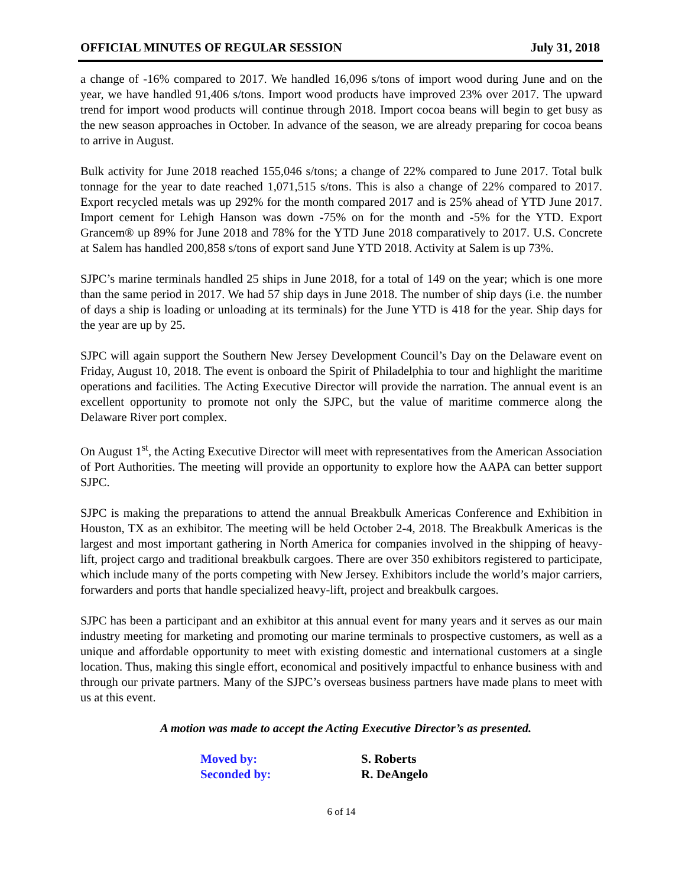OFFICIAL MINUTES OF REGULAR SESSION July 31, 2018
a change of -16% compared to 2017. We handled 16,096 s/tons of import wood during June and on the year, we have handled 91,406 s/tons. Import wood products have improved 23% over 2017. The upward trend for import wood products will continue through 2018. Import cocoa beans will begin to get busy as the new season approaches in October. In advance of the season, we are already preparing for cocoa beans to arrive in August.
Bulk activity for June 2018 reached 155,046 s/tons; a change of 22% compared to June 2017. Total bulk tonnage for the year to date reached 1,071,515 s/tons. This is also a change of 22% compared to 2017. Export recycled metals was up 292% for the month compared 2017 and is 25% ahead of YTD June 2017. Import cement for Lehigh Hanson was down -75% on for the month and -5% for the YTD. Export Grancem® up 89% for June 2018 and 78% for the YTD June 2018 comparatively to 2017. U.S. Concrete at Salem has handled 200,858 s/tons of export sand June YTD 2018. Activity at Salem is up 73%.
SJPC’s marine terminals handled 25 ships in June 2018, for a total of 149 on the year; which is one more than the same period in 2017. We had 57 ship days in June 2018. The number of ship days (i.e. the number of days a ship is loading or unloading at its terminals) for the June YTD is 418 for the year. Ship days for the year are up by 25.
SJPC will again support the Southern New Jersey Development Council’s Day on the Delaware event on Friday, August 10, 2018. The event is onboard the Spirit of Philadelphia to tour and highlight the maritime operations and facilities. The Acting Executive Director will provide the narration. The annual event is an excellent opportunity to promote not only the SJPC, but the value of maritime commerce along the Delaware River port complex.
On August 1<sup>st</sup>, the Acting Executive Director will meet with representatives from the American Association of Port Authorities. The meeting will provide an opportunity to explore how the AAPA can better support SJPC.
SJPC is making the preparations to attend the annual Breakbulk Americas Conference and Exhibition in Houston, TX as an exhibitor. The meeting will be held October 2-4, 2018. The Breakbulk Americas is the largest and most important gathering in North America for companies involved in the shipping of heavy-lift, project cargo and traditional breakbulk cargoes. There are over 350 exhibitors registered to participate, which include many of the ports competing with New Jersey. Exhibitors include the world’s major carriers, forwarders and ports that handle specialized heavy-lift, project and breakbulk cargoes.
SJPC has been a participant and an exhibitor at this annual event for many years and it serves as our main industry meeting for marketing and promoting our marine terminals to prospective customers, as well as a unique and affordable opportunity to meet with existing domestic and international customers at a single location. Thus, making this single effort, economical and positively impactful to enhance business with and through our private partners. Many of the SJPC’s overseas business partners have made plans to meet with us at this event.
A motion was made to accept the Acting Executive Director’s as presented.
Moved by: S. Roberts Seconded by: R. DeAngelo
6 of 14